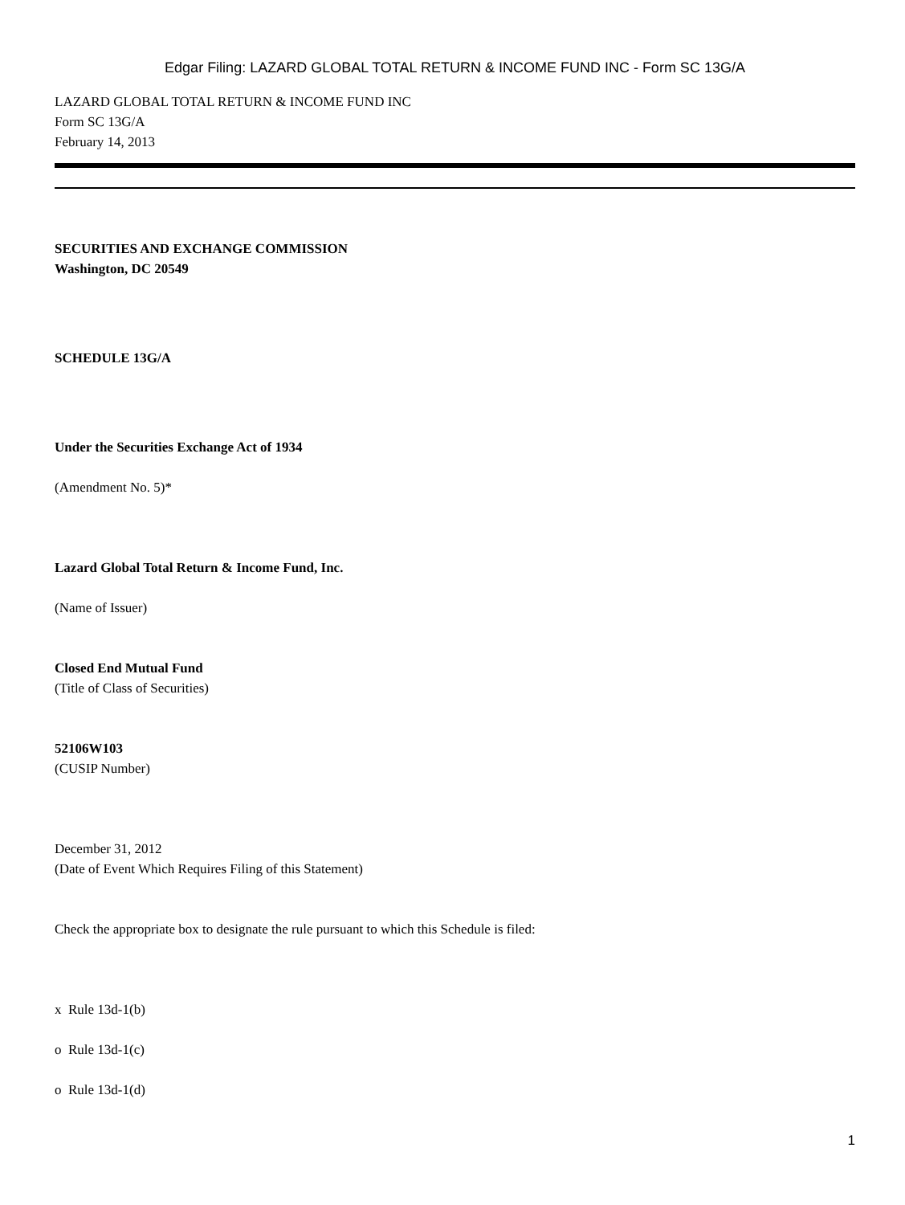Edgar Filing: LAZARD GLOBAL TOTAL RETURN & INCOME FUND INC - Form SC 13G/A
LAZARD GLOBAL TOTAL RETURN & INCOME FUND INC
Form SC 13G/A
February 14, 2013
SECURITIES AND EXCHANGE COMMISSION
Washington, DC 20549
SCHEDULE 13G/A
Under the Securities Exchange Act of 1934
(Amendment No. 5)*
Lazard Global Total Return & Income Fund, Inc.
(Name of Issuer)
Closed End Mutual Fund
(Title of Class of Securities)
52106W103
(CUSIP Number)
December 31, 2012
(Date of Event Which Requires Filing of this Statement)
Check the appropriate box to designate the rule pursuant to which this Schedule is filed:
x Rule 13d-1(b)
o Rule 13d-1(c)
o Rule 13d-1(d)
1